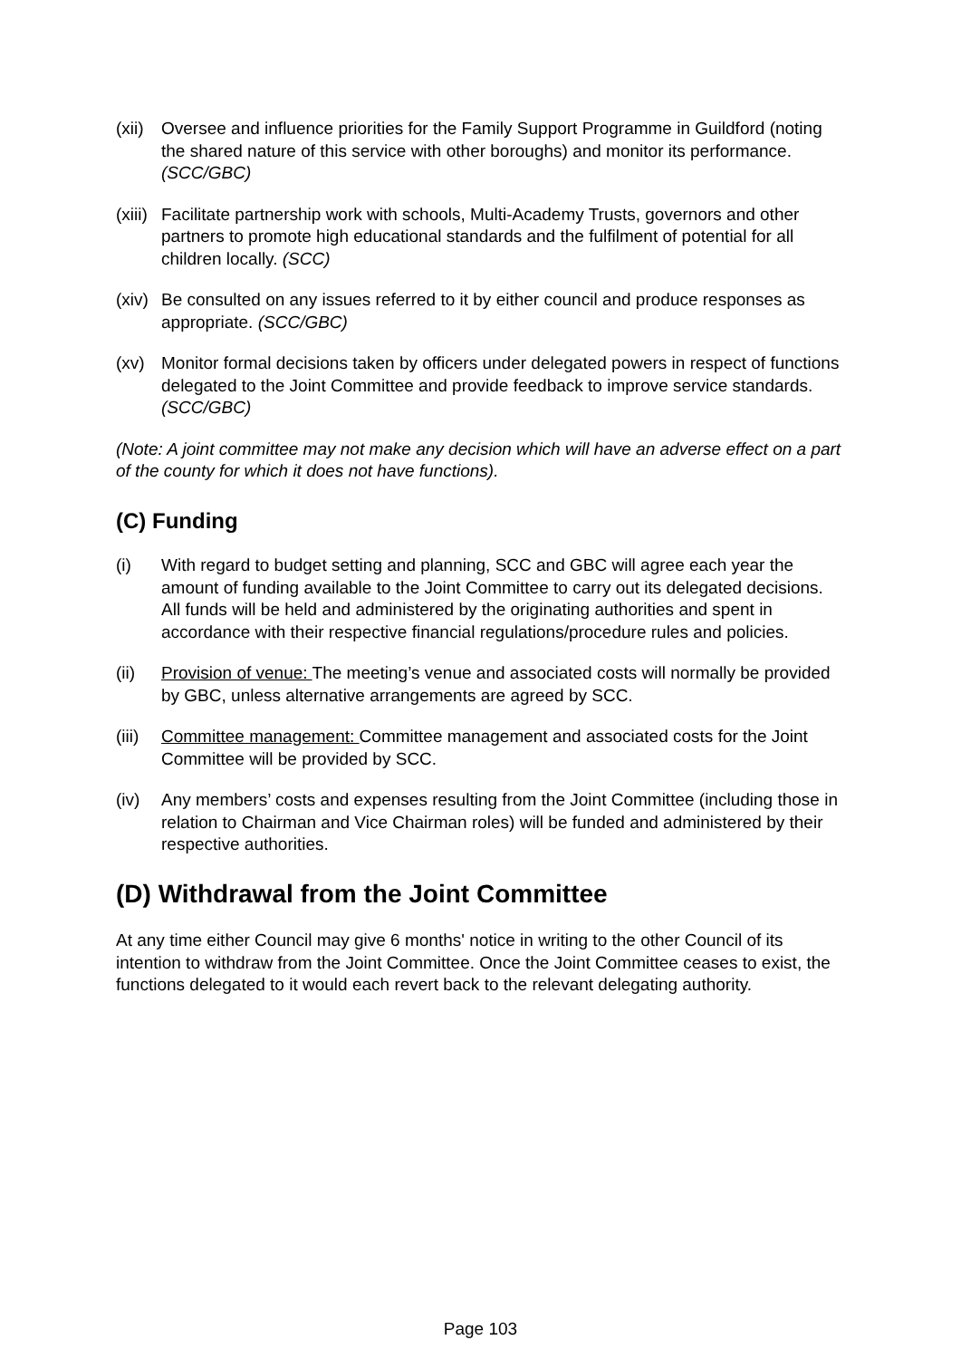(xii)
Oversee and influence priorities for the Family Support Programme in Guildford (noting the shared nature of this service with other boroughs) and monitor its performance. (SCC/GBC)
(xiii)
Facilitate partnership work with schools, Multi-Academy Trusts, governors and other partners to promote high educational standards and the fulfilment of potential for all children locally. (SCC)
(xiv)
Be consulted on any issues referred to it by either council and produce responses as appropriate. (SCC/GBC)
(xv) Monitor formal decisions taken by officers under delegated powers in respect of functions delegated to the Joint Committee and provide feedback to improve service standards. (SCC/GBC)
(Note: A joint committee may not make any decision which will have an adverse effect on a part of the county for which it does not have functions).
(C) Funding
(i) With regard to budget setting and planning, SCC and GBC will agree each year the amount of funding available to the Joint Committee to carry out its delegated decisions. All funds will be held and administered by the originating authorities and spent in accordance with their respective financial regulations/procedure rules and policies.
(ii) Provision of venue: The meeting’s venue and associated costs will normally be provided by GBC, unless alternative arrangements are agreed by SCC.
(iii)
Committee management: Committee management and associated costs for the Joint Committee will be provided by SCC.
(iv) Any members’ costs and expenses resulting from the Joint Committee (including those in relation to Chairman and Vice Chairman roles) will be funded and administered by their respective authorities.
(D) Withdrawal from the Joint Committee
At any time either Council may give 6 months' notice in writing to the other Council of its intention to withdraw from the Joint Committee. Once the Joint Committee ceases to exist, the functions delegated to it would each revert back to the relevant delegating authority.
Page 103